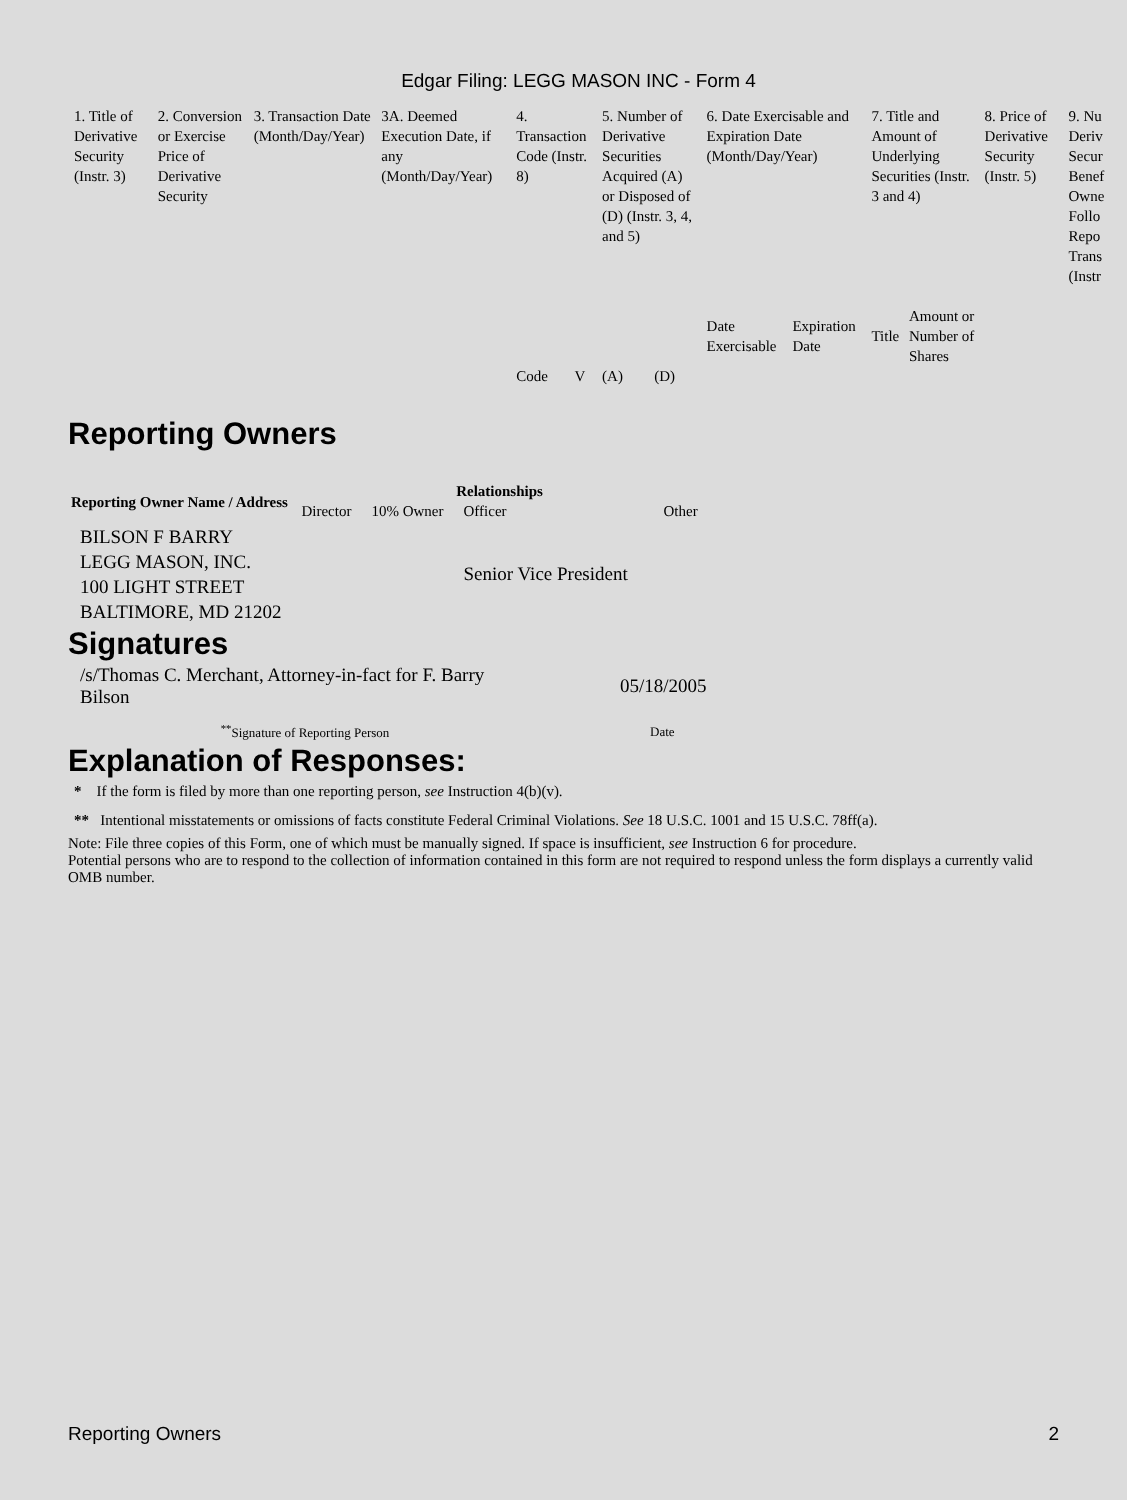Edgar Filing: LEGG MASON INC - Form 4
| 1. Title of Derivative Security (Instr. 3) | 2. Conversion or Exercise Price of Derivative Security | 3. Transaction Date (Month/Day/Year) | 3A. Deemed Execution Date, if any (Month/Day/Year) | 4. Transaction Code (Instr. 8) | | 5. Number of Derivative Securities Acquired (A) or Disposed of (D) (Instr. 3, 4, and 5) | | 6. Date Exercisable and Expiration Date (Month/Day/Year) | | 7. Title and Amount of Underlying Securities (Instr. 3 and 4) | | 8. Price of Derivative Security (Instr. 5) | 9. Nu Deriv Secur Benef Owne Follo Repo Trans (Instr |
| --- | --- | --- | --- | --- | --- | --- | --- | --- | --- | --- | --- | --- | --- |
| | | | | | | | | Date Exercisable | Expiration Date | Title | Amount or Number of Shares | | |
| | | | | Code | V | (A) | (D) | | | | | | |
Reporting Owners
| Reporting Owner Name / Address | Relationships | | | |
| --- | --- | --- | --- | --- |
| | Director | 10% Owner | Officer | Other |
| BILSON F BARRY LEGG MASON, INC. 100 LIGHT STREET BALTIMORE, MD 21202 | | | Senior Vice President | |
Signatures
| /s/Thomas C. Merchant, Attorney-in-fact for F. Barry Bilson | 05/18/2005 |
| <sup>**</sup> Signature of Reporting Person | Date |
Explanation of Responses:
* If the form is filed by more than one reporting person, see Instruction 4(b)(v).
** Intentional misstatements or omissions of facts constitute Federal Criminal Violations. See 18 U.S.C. 1001 and 15 U.S.C. 78ff(a).
Note: File three copies of this Form, one of which must be manually signed. If space is insufficient, see Instruction 6 for procedure.
Potential persons who are to respond to the collection of information contained in this form are not required to respond unless the form displays a currently valid OMB number.
Reporting Owners 2